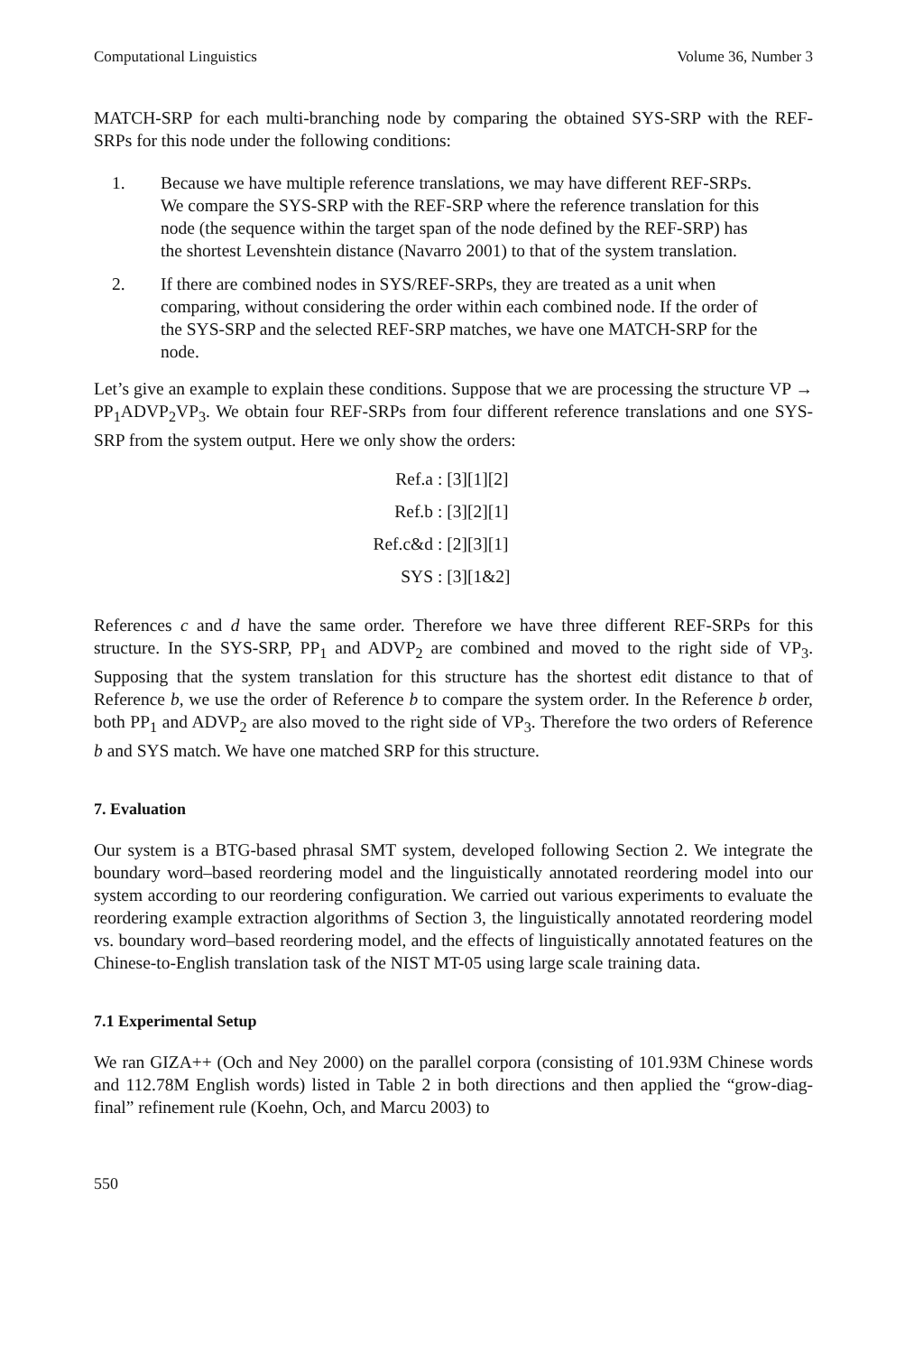Computational Linguistics Volume 36, Number 3
MATCH-SRP for each multi-branching node by comparing the obtained SYS-SRP with the REF-SRPs for this node under the following conditions:
1. Because we have multiple reference translations, we may have different REF-SRPs. We compare the SYS-SRP with the REF-SRP where the reference translation for this node (the sequence within the target span of the node defined by the REF-SRP) has the shortest Levenshtein distance (Navarro 2001) to that of the system translation.
2. If there are combined nodes in SYS/REF-SRPs, they are treated as a unit when comparing, without considering the order within each combined node. If the order of the SYS-SRP and the selected REF-SRP matches, we have one MATCH-SRP for the node.
Let’s give an example to explain these conditions. Suppose that we are processing the structure VP → PP<sub>1</sub>ADVP<sub>2</sub>VP<sub>3</sub>. We obtain four REF-SRPs from four different reference translations and one SYS-SRP from the system output. Here we only show the orders:
Ref.a : [3][1][2]
Ref.b : [3][2][1]
Ref.c&d : [2][3][1]
SYS : [3][1&2]
References c and d have the same order. Therefore we have three different REF-SRPs for this structure. In the SYS-SRP, PP<sub>1</sub> and ADVP<sub>2</sub> are combined and moved to the right side of VP<sub>3</sub>. Supposing that the system translation for this structure has the shortest edit distance to that of Reference b, we use the order of Reference b to compare the system order. In the Reference b order, both PP<sub>1</sub> and ADVP<sub>2</sub> are also moved to the right side of VP<sub>3</sub>. Therefore the two orders of Reference b and SYS match. We have one matched SRP for this structure.
7. Evaluation
Our system is a BTG-based phrasal SMT system, developed following Section 2. We integrate the boundary word–based reordering model and the linguistically annotated reordering model into our system according to our reordering configuration. We carried out various experiments to evaluate the reordering example extraction algorithms of Section 3, the linguistically annotated reordering model vs. boundary word–based reordering model, and the effects of linguistically annotated features on the Chinese-to-English translation task of the NIST MT-05 using large scale training data.
7.1 Experimental Setup
We ran GIZA++ (Och and Ney 2000) on the parallel corpora (consisting of 101.93M Chinese words and 112.78M English words) listed in Table 2 in both directions and then applied the “grow-diag-final” refinement rule (Koehn, Och, and Marcu 2003) to
550